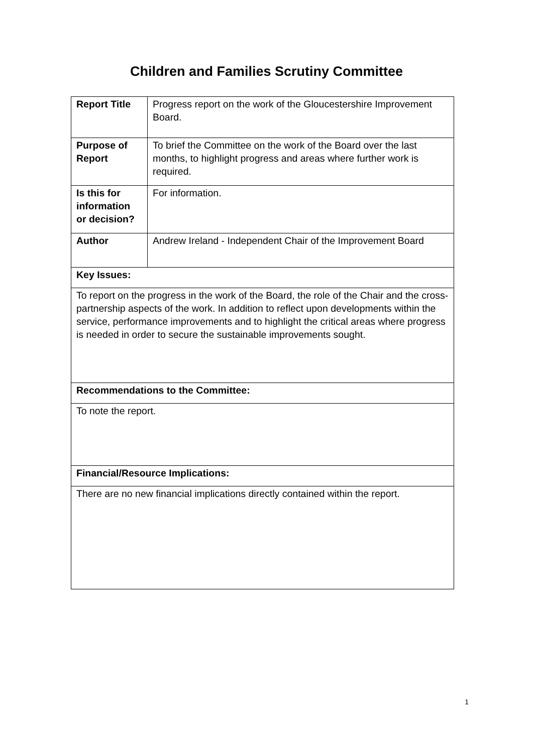Children and Families Scrutiny Committee
| Report Title | Progress report on the work of the Gloucestershire Improvement Board. |
| Purpose of Report | To brief the Committee on the work of the Board over the last months, to highlight progress and areas where further work is required. |
| Is this for information or decision? | For information. |
| Author | Andrew Ireland - Independent Chair of the Improvement Board |
| Key Issues: | |
| To report on the progress in the work of the Board, the role of the Chair and the cross-partnership aspects of the work. In addition to reflect upon developments within the service, performance improvements and to highlight the critical areas where progress is needed in order to secure the sustainable improvements sought. | |
| Recommendations to the Committee: | |
| To note the report. | |
| Financial/Resource Implications: | |
| There are no new financial implications directly contained within the report. | |
1